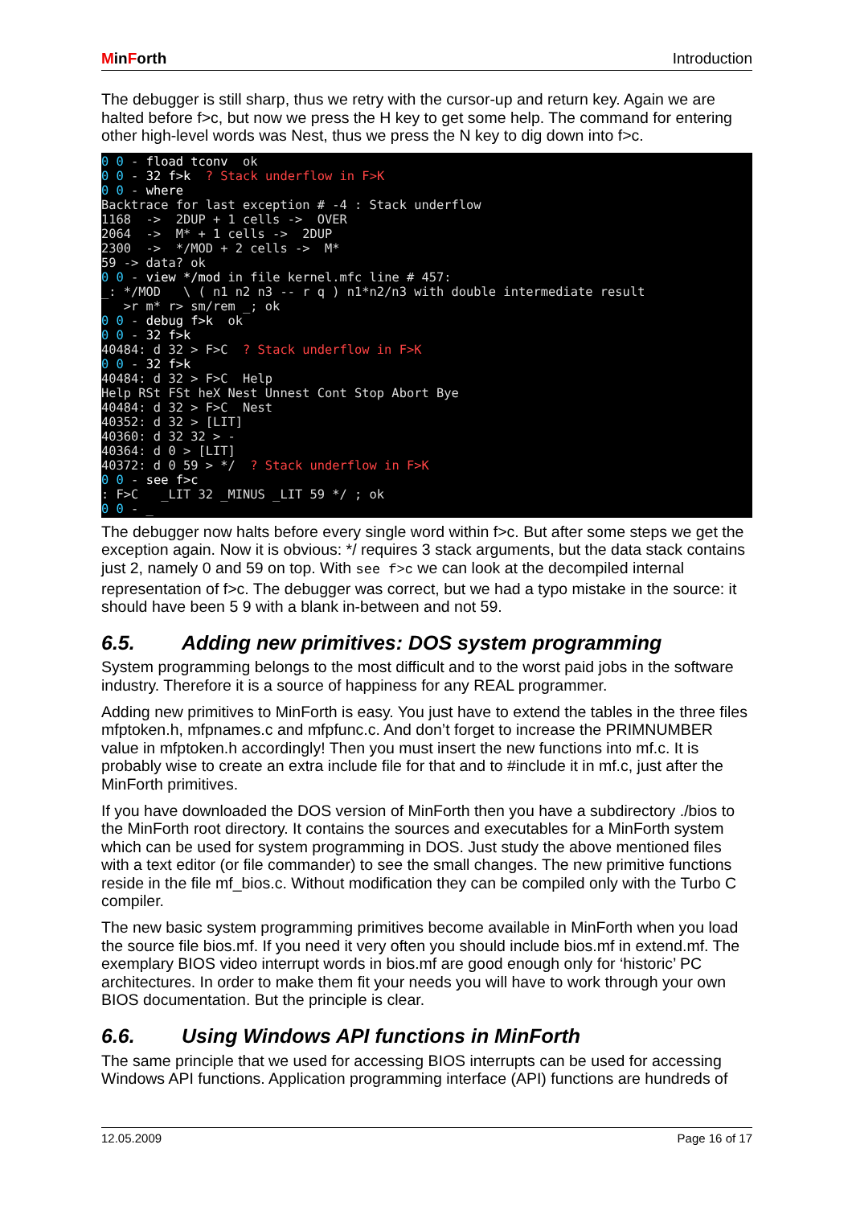MinForth Introduction
The debugger is still sharp, thus we retry with the cursor-up and return key. Again we are halted before f>c, but now we press the H key to get some help. The command for entering other high-level words was Nest, thus we press the N key to dig down into f>c.
0 0 - fload tconv ok 0 0 - 32 f>k ? Stack underflow in F>K 0 0 - where Backtrace for last exception # -4 : Stack underflow 1168 -> 2DUP + 1 cells -> OVER 2064 -> M* + 1 cells -> 2DUP 2300 -> */MOD + 2 cells -> M* 59 -> data? ok 0 0 - view */mod in file kernel.mfc line # 457: _: */MOD \ ( n1 n2 n3 -- r q ) n1*n2/n3 with double intermediate result >r m* r> sm/rem _; ok 0 0 - debug f>k ok 0 0 - 32 f>k 40484: d 32 > F>C ? Stack underflow in F>K 0 0 - 32 f>k 40484: d 32 > F>C Help Help RSt FSt heX Nest Unnest Cont Stop Abort Bye 40484: d 32 > F>C Nest 40352: d 32 > [LIT] 40360: d 32 32 > - 40364: d 0 > [LIT] 40372: d 0 59 > */ ? Stack underflow in F>K 0 0 - see f>c : F>C _LIT 32 _MINUS _LIT 59 */ ; ok 0 0 - _
The debugger now halts before every single word within f>c. But after some steps we get the exception again. Now it is obvious: */ requires 3 stack arguments, but the data stack contains just 2, namely 0 and 59 on top. With see f>c we can look at the decompiled internal representation of f>c. The debugger was correct, but we had a typo mistake in the source: it should have been 5 9 with a blank in-between and not 59.
6.5. Adding new primitives: DOS system programming
System programming belongs to the most difficult and to the worst paid jobs in the software industry. Therefore it is a source of happiness for any REAL programmer.
Adding new primitives to MinForth is easy. You just have to extend the tables in the three files mfptoken.h, mfpnames.c and mfpfunc.c. And don’t forget to increase the PRIMNUMBER value in mfptoken.h accordingly! Then you must insert the new functions into mf.c. It is probably wise to create an extra include file for that and to #include it in mf.c, just after the MinForth primitives.
If you have downloaded the DOS version of MinForth then you have a subdirectory ./bios to the MinForth root directory. It contains the sources and executables for a MinForth system which can be used for system programming in DOS. Just study the above mentioned files with a text editor (or file commander) to see the small changes. The new primitive functions reside in the file mf_bios.c. Without modification they can be compiled only with the Turbo C compiler.
The new basic system programming primitives become available in MinForth when you load the source file bios.mf. If you need it very often you should include bios.mf in extend.mf. The exemplary BIOS video interrupt words in bios.mf are good enough only for ‘historic’ PC architectures. In order to make them fit your needs you will have to work through your own BIOS documentation. But the principle is clear.
6.6. Using Windows API functions in MinForth
The same principle that we used for accessing BIOS interrupts can be used for accessing Windows API functions. Application programming interface (API) functions are hundreds of
12.05.2009 Page 16 of 17